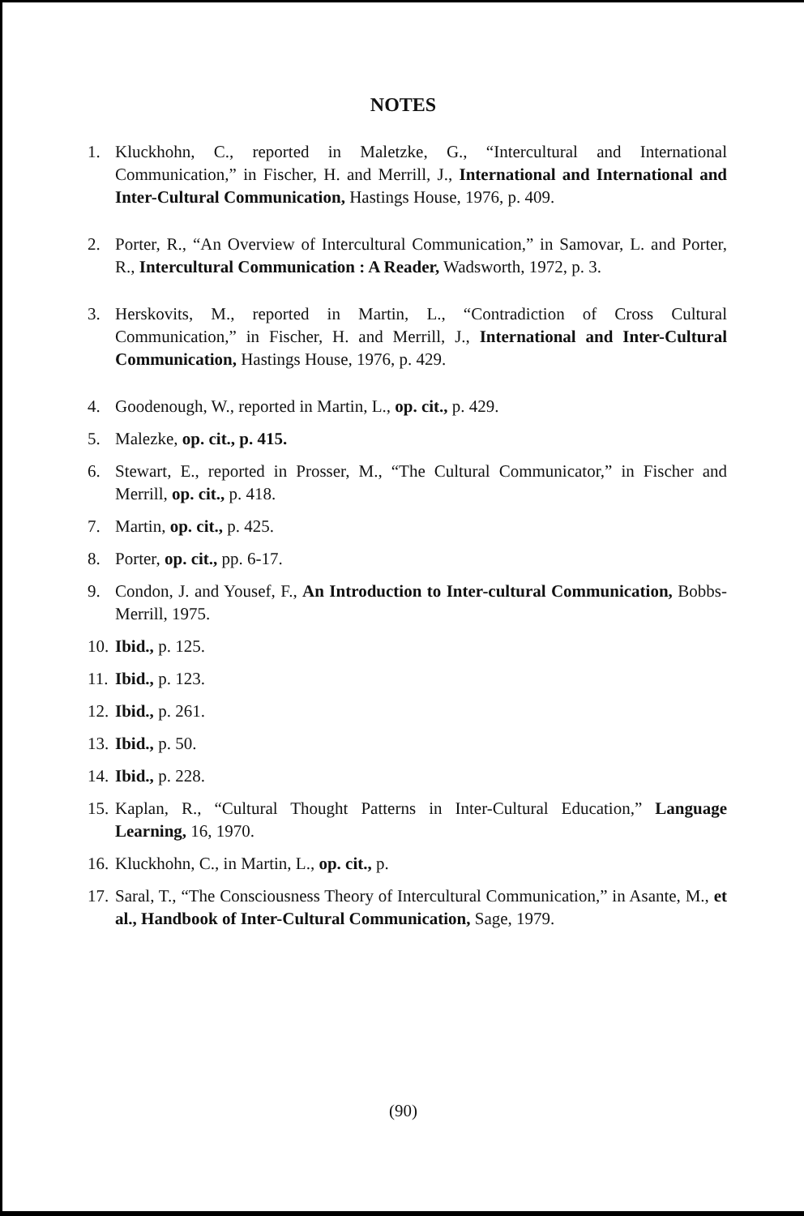NOTES
1. Kluckhohn, C., reported in Maletzke, G., “Intercultural and International Communication,” in Fischer, H. and Merrill, J., International and International and Inter-Cultural Communication, Hastings House, 1976, p. 409.
2. Porter, R., “An Overview of Intercultural Communication,” in Samovar, L. and Porter, R., Intercultural Communication : A Reader, Wadsworth, 1972, p. 3.
3. Herskovits, M., reported in Martin, L., “Contradiction of Cross Cultural Communication,” in Fischer, H. and Merrill, J., International and Inter-Cultural Communication, Hastings House, 1976, p. 429.
4. Goodenough, W., reported in Martin, L., op. cit., p. 429.
5. Malezke, op. cit., p. 415.
6. Stewart, E., reported in Prosser, M., “The Cultural Communicator,” in Fischer and Merrill, op. cit., p. 418.
7. Martin, op. cit., p. 425.
8. Porter, op. cit., pp. 6-17.
9. Condon, J. and Yousef, F., An Introduction to Inter-cultural Communication, Bobbs-Merrill, 1975.
10. Ibid., p. 125.
11. Ibid., p. 123.
12. Ibid., p. 261.
13. Ibid., p. 50.
14. Ibid., p. 228.
15. Kaplan, R., “Cultural Thought Patterns in Inter-Cultural Education,” Language Learning, 16, 1970.
16. Kluckhohn, C., in Martin, L., op. cit., p.
17. Saral, T., “The Consciousness Theory of Intercultural Communication,” in Asante, M., et al., Handbook of Inter-Cultural Communication, Sage, 1979.
(90)